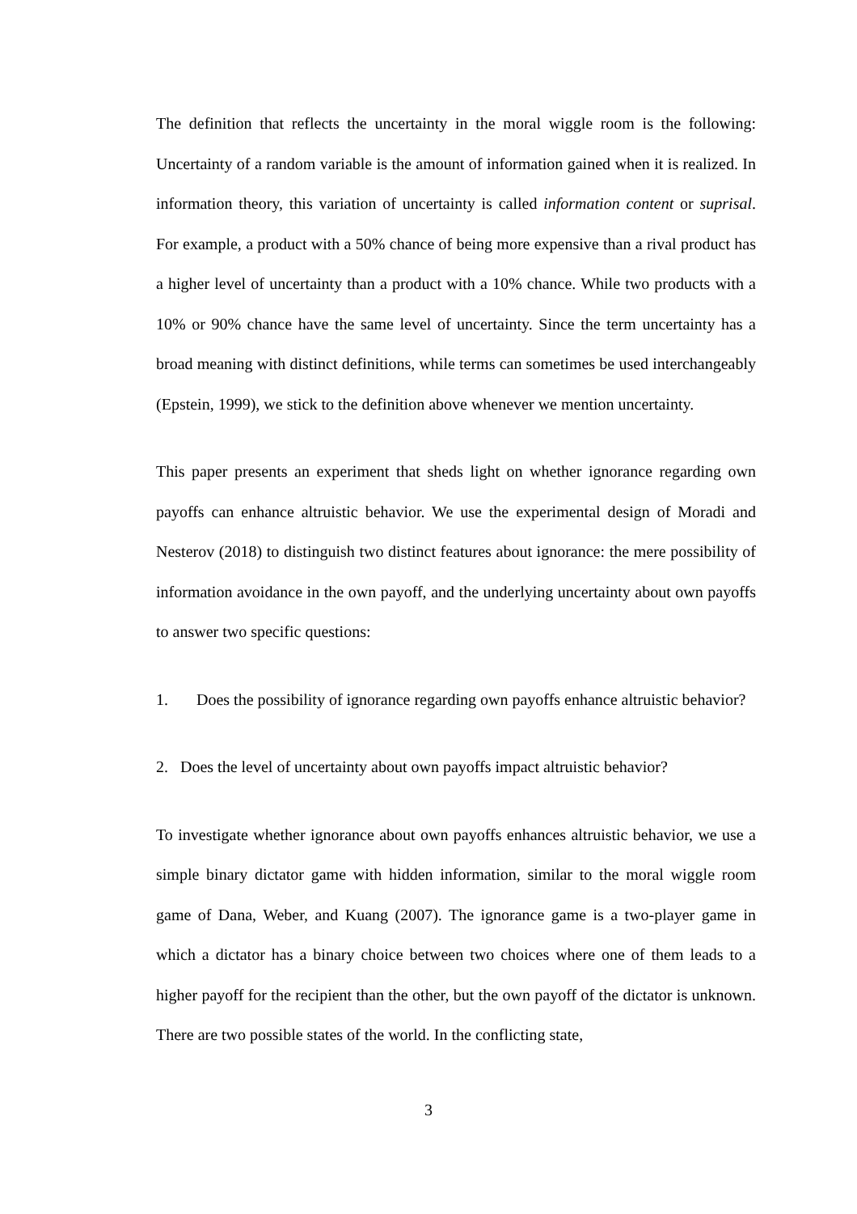The definition that reflects the uncertainty in the moral wiggle room is the following: Uncertainty of a random variable is the amount of information gained when it is realized. In information theory, this variation of uncertainty is called information content or suprisal. For example, a product with a 50% chance of being more expensive than a rival product has a higher level of uncertainty than a product with a 10% chance. While two products with a 10% or 90% chance have the same level of uncertainty. Since the term uncertainty has a broad meaning with distinct definitions, while terms can sometimes be used interchangeably (Epstein, 1999), we stick to the definition above whenever we mention uncertainty.
This paper presents an experiment that sheds light on whether ignorance regarding own payoffs can enhance altruistic behavior. We use the experimental design of Moradi and Nesterov (2018) to distinguish two distinct features about ignorance: the mere possibility of information avoidance in the own payoff, and the underlying uncertainty about own payoffs to answer two specific questions:
1. Does the possibility of ignorance regarding own payoffs enhance altruistic behavior?
2. Does the level of uncertainty about own payoffs impact altruistic behavior?
To investigate whether ignorance about own payoffs enhances altruistic behavior, we use a simple binary dictator game with hidden information, similar to the moral wiggle room game of Dana, Weber, and Kuang (2007). The ignorance game is a two-player game in which a dictator has a binary choice between two choices where one of them leads to a higher payoff for the recipient than the other, but the own payoff of the dictator is unknown. There are two possible states of the world. In the conflicting state,
3